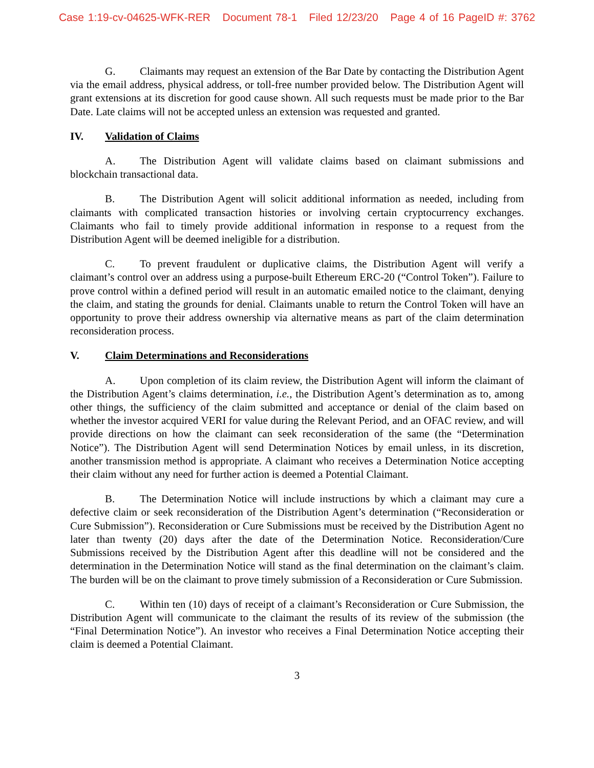Case 1:19-cv-04625-WFK-RER Document 78-1 Filed 12/23/20 Page 4 of 16 PageID #: 3762
G. Claimants may request an extension of the Bar Date by contacting the Distribution Agent via the email address, physical address, or toll-free number provided below. The Distribution Agent will grant extensions at its discretion for good cause shown. All such requests must be made prior to the Bar Date. Late claims will not be accepted unless an extension was requested and granted.
IV. Validation of Claims
A. The Distribution Agent will validate claims based on claimant submissions and blockchain transactional data.
B. The Distribution Agent will solicit additional information as needed, including from claimants with complicated transaction histories or involving certain cryptocurrency exchanges. Claimants who fail to timely provide additional information in response to a request from the Distribution Agent will be deemed ineligible for a distribution.
C. To prevent fraudulent or duplicative claims, the Distribution Agent will verify a claimant’s control over an address using a purpose-built Ethereum ERC-20 (“Control Token”). Failure to prove control within a defined period will result in an automatic emailed notice to the claimant, denying the claim, and stating the grounds for denial. Claimants unable to return the Control Token will have an opportunity to prove their address ownership via alternative means as part of the claim determination reconsideration process.
V. Claim Determinations and Reconsiderations
A. Upon completion of its claim review, the Distribution Agent will inform the claimant of the Distribution Agent’s claims determination, i.e., the Distribution Agent’s determination as to, among other things, the sufficiency of the claim submitted and acceptance or denial of the claim based on whether the investor acquired VERI for value during the Relevant Period, and an OFAC review, and will provide directions on how the claimant can seek reconsideration of the same (the “Determination Notice”). The Distribution Agent will send Determination Notices by email unless, in its discretion, another transmission method is appropriate. A claimant who receives a Determination Notice accepting their claim without any need for further action is deemed a Potential Claimant.
B. The Determination Notice will include instructions by which a claimant may cure a defective claim or seek reconsideration of the Distribution Agent’s determination (“Reconsideration or Cure Submission”). Reconsideration or Cure Submissions must be received by the Distribution Agent no later than twenty (20) days after the date of the Determination Notice. Reconsideration/Cure Submissions received by the Distribution Agent after this deadline will not be considered and the determination in the Determination Notice will stand as the final determination on the claimant’s claim. The burden will be on the claimant to prove timely submission of a Reconsideration or Cure Submission.
C. Within ten (10) days of receipt of a claimant’s Reconsideration or Cure Submission, the Distribution Agent will communicate to the claimant the results of its review of the submission (the “Final Determination Notice”). An investor who receives a Final Determination Notice accepting their claim is deemed a Potential Claimant.
3